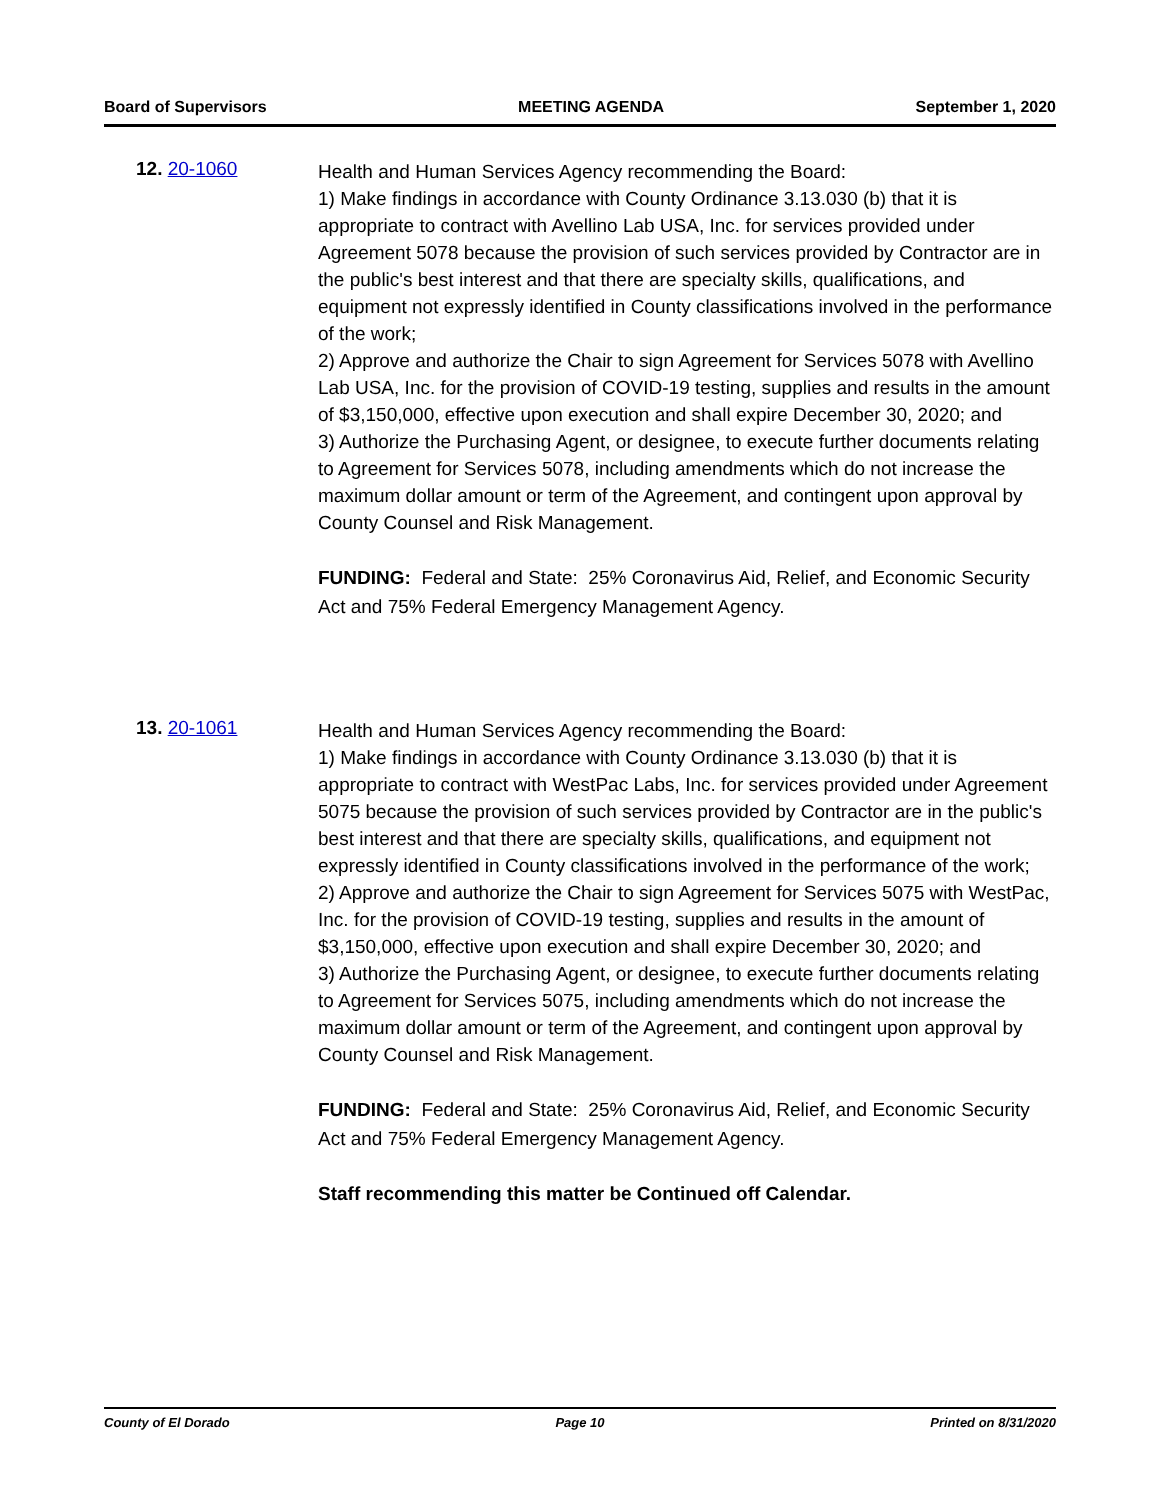Board of Supervisors MEETING AGENDA September 1, 2020
12. 20-1060
Health and Human Services Agency recommending the Board:
1) Make findings in accordance with County Ordinance 3.13.030 (b) that it is appropriate to contract with Avellino Lab USA, Inc. for services provided under Agreement 5078 because the provision of such services provided by Contractor are in the public's best interest and that there are specialty skills, qualifications, and equipment not expressly identified in County classifications involved in the performance of the work;
2) Approve and authorize the Chair to sign Agreement for Services 5078 with Avellino Lab USA, Inc. for the provision of COVID-19 testing, supplies and results in the amount of $3,150,000, effective upon execution and shall expire December 30, 2020; and
3) Authorize the Purchasing Agent, or designee, to execute further documents relating to Agreement for Services 5078, including amendments which do not increase the maximum dollar amount or term of the Agreement, and contingent upon approval by County Counsel and Risk Management.
FUNDING: Federal and State: 25% Coronavirus Aid, Relief, and Economic Security Act and 75% Federal Emergency Management Agency.
13. 20-1061
Health and Human Services Agency recommending the Board:
1) Make findings in accordance with County Ordinance 3.13.030 (b) that it is appropriate to contract with WestPac Labs, Inc. for services provided under Agreement 5075 because the provision of such services provided by Contractor are in the public's best interest and that there are specialty skills, qualifications, and equipment not expressly identified in County classifications involved in the performance of the work;
2) Approve and authorize the Chair to sign Agreement for Services 5075 with WestPac, Inc. for the provision of COVID-19 testing, supplies and results in the amount of $3,150,000, effective upon execution and shall expire December 30, 2020; and
3) Authorize the Purchasing Agent, or designee, to execute further documents relating to Agreement for Services 5075, including amendments which do not increase the maximum dollar amount or term of the Agreement, and contingent upon approval by County Counsel and Risk Management.
FUNDING: Federal and State: 25% Coronavirus Aid, Relief, and Economic Security Act and 75% Federal Emergency Management Agency.
Staff recommending this matter be Continued off Calendar.
County of El Dorado Page 10 Printed on 8/31/2020